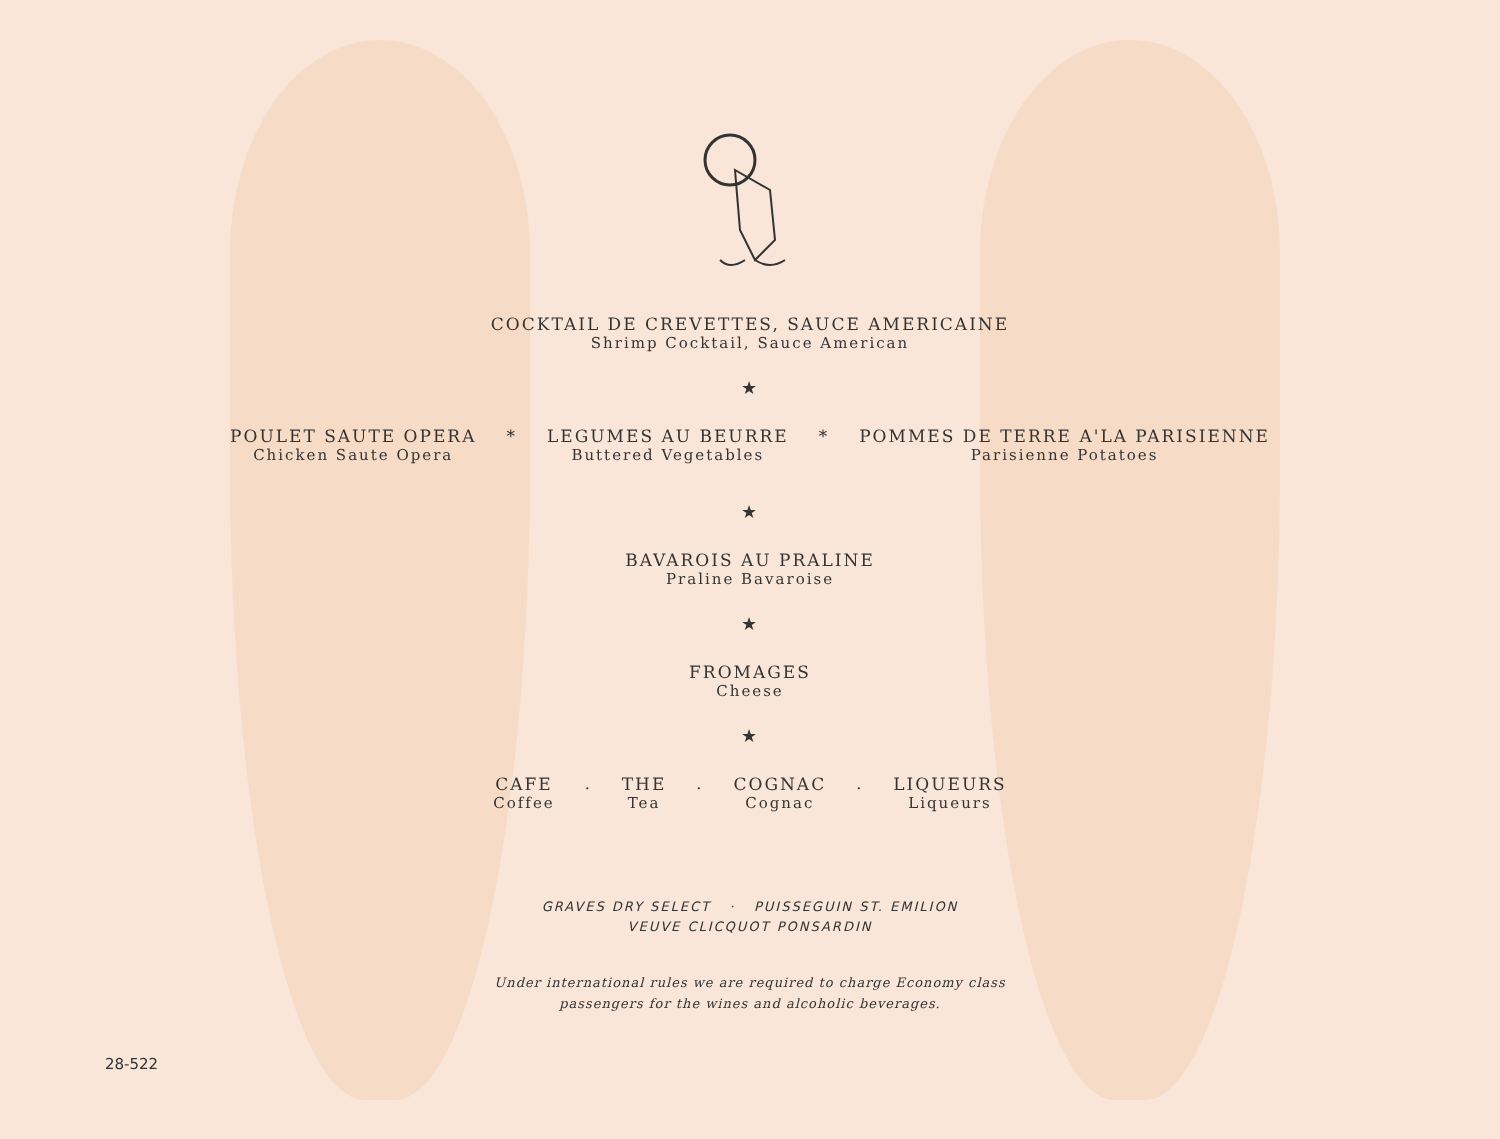COCKTAIL DE CREVETTES, SAUCE AMERICAINE
Shrimp Cocktail, Sauce American
★
POULET SAUTE OPERA
Chicken Saute Opera
* LEGUMES AU BEURRE
Buttered Vegetables
* POMMES DE TERRE A'LA PARISIENNE
Parisienne Potatoes
★
BAVAROIS AU PRALINE
Praline Bavaroise
★
FROMAGES
Cheese
★
CAFE
Coffee
. THE
Tea
. COGNAC
Cognac
. LIQUEURS
Liqueurs
GRAVES DRY SELECT · PUISSEGUIN ST. EMILION
VEUVE CLICQUOT PONSARDIN
Under international rules we are required to charge Economy class
passengers for the wines and alcoholic beverages.
28-522